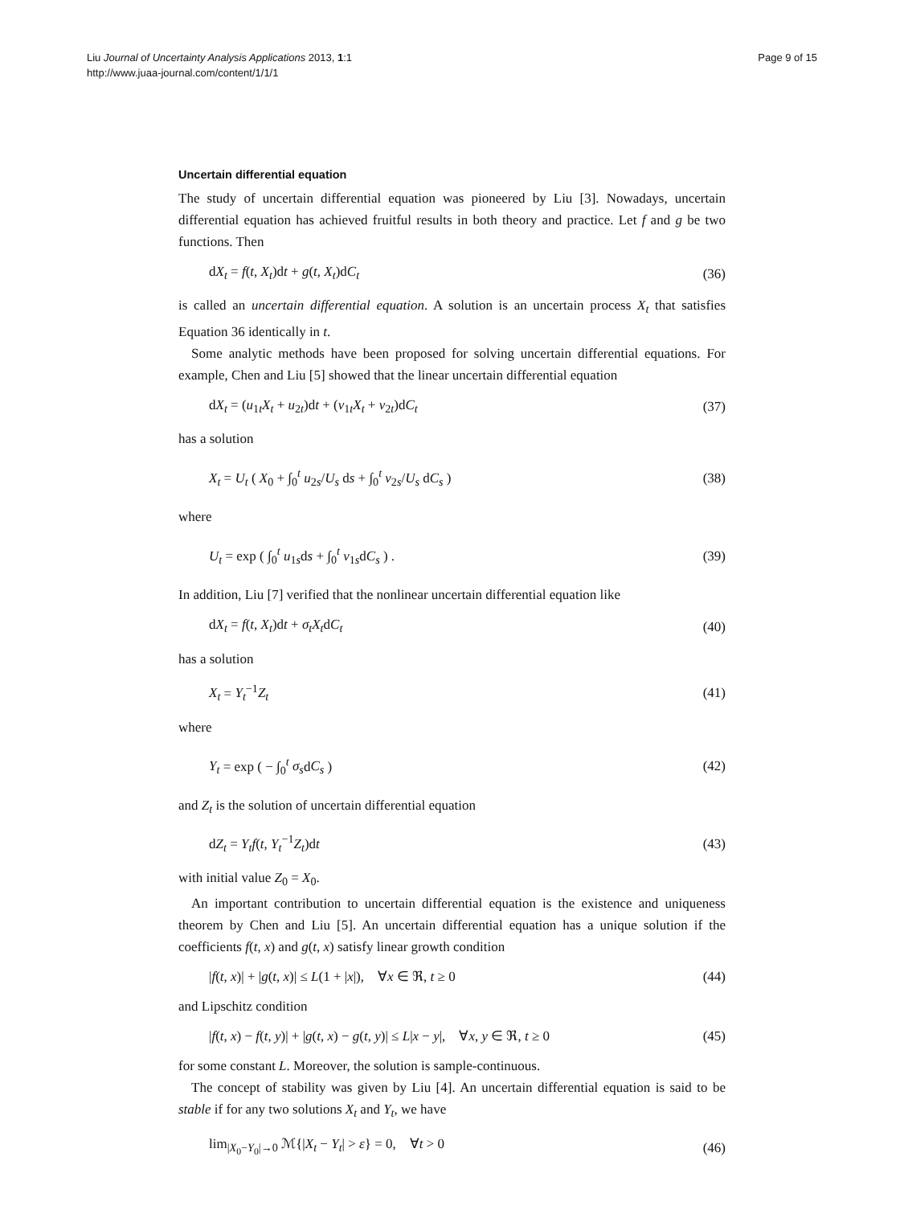Liu Journal of Uncertainty Analysis Applications 2013, 1:1
http://www.juaa-journal.com/content/1/1/1
Page 9 of 15
Uncertain differential equation
The study of uncertain differential equation was pioneered by Liu [3]. Nowadays, uncertain differential equation has achieved fruitful results in both theory and practice. Let f and g be two functions. Then
dX<sub>t</sub> = f(t, X<sub>t</sub>)dt + g(t, X<sub>t</sub>)dC<sub>t</sub> (36)
is called an uncertain differential equation. A solution is an uncertain process X<sub>t</sub> that satisfies Equation 36 identically in t.
Some analytic methods have been proposed for solving uncertain differential equations. For example, Chen and Liu [5] showed that the linear uncertain differential equation
dX<sub>t</sub> = (u<sub>1t</sub>X<sub>t</sub> + u<sub>2t</sub>)dt + (v<sub>1t</sub>X<sub>t</sub> + v<sub>2t</sub>)dC<sub>t</sub> (37)
has a solution
X<sub>t</sub> = U<sub>t</sub> ( X<sub>0</sub> + ∫<sub>0</sub><sup>t</sup> u<sub>2s</sub>/U<sub>s</sub> ds + ∫<sub>0</sub><sup>t</sup> v<sub>2s</sub>/U<sub>s</sub> dC<sub>s</sub> ) (38)
where
U<sub>t</sub> = exp ( ∫<sub>0</sub><sup>t</sup> u<sub>1s</sub>ds + ∫<sub>0</sub><sup>t</sup> v<sub>1s</sub>dC<sub>s</sub> ) . (39)
In addition, Liu [7] verified that the nonlinear uncertain differential equation like
dX<sub>t</sub> = f(t, X<sub>t</sub>)dt + σ<sub>t</sub>X<sub>t</sub>dC<sub>t</sub> (40)
has a solution
X<sub>t</sub> = Y<sub>t</sub><sup>−1</sup>Z<sub>t</sub> (41)
where
Y<sub>t</sub> = exp ( − ∫<sub>0</sub><sup>t</sup> σ<sub>s</sub>dC<sub>s</sub> ) (42)
and Z<sub>t</sub> is the solution of uncertain differential equation
dZ<sub>t</sub> = Y<sub>t</sub>f(t, Y<sub>t</sub><sup>−1</sup>Z<sub>t</sub>)dt (43)
with initial value Z<sub>0</sub> = X<sub>0</sub>.
An important contribution to uncertain differential equation is the existence and uniqueness theorem by Chen and Liu [5]. An uncertain differential equation has a unique solution if the coefficients f(t, x) and g(t, x) satisfy linear growth condition
|f(t, x)| + |g(t, x)| ≤ L(1 + |x|), ∀x ∈ ℜ, t ≥ 0 (44)
and Lipschitz condition
|f(t, x) − f(t, y)| + |g(t, x) − g(t, y)| ≤ L|x − y|, ∀x, y ∈ ℜ, t ≥ 0 (45)
for some constant L. Moreover, the solution is sample-continuous.
The concept of stability was given by Liu [4]. An uncertain differential equation is said to be stable if for any two solutions X<sub>t</sub> and Y<sub>t</sub>, we have
lim<sub>|X<sub>0</sub>−Y<sub>0</sub>|→0</sub> ℳ{|X<sub>t</sub> − Y<sub>t</sub>| > ε} = 0, ∀t > 0 (46)